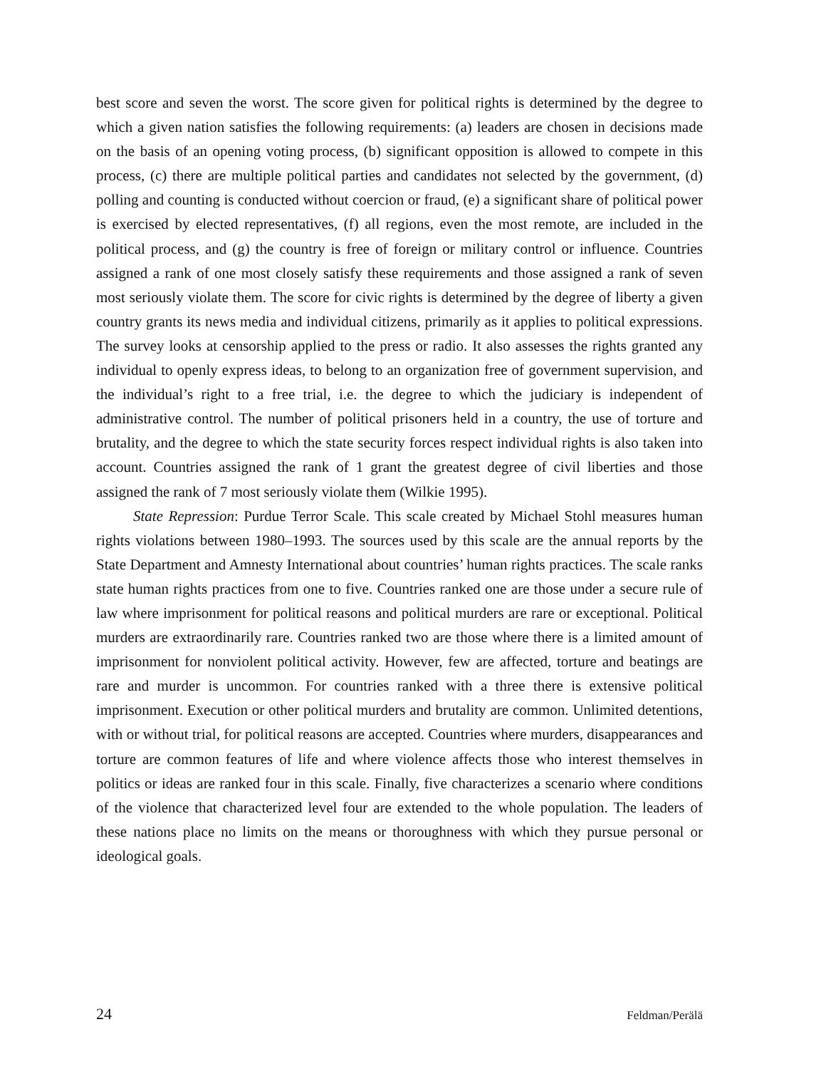best score and seven the worst. The score given for political rights is determined by the degree to which a given nation satisfies the following requirements: (a) leaders are chosen in decisions made on the basis of an opening voting process, (b) significant opposition is allowed to compete in this process, (c) there are multiple political parties and candidates not selected by the government, (d) polling and counting is conducted without coercion or fraud, (e) a significant share of political power is exercised by elected representatives, (f) all regions, even the most remote, are included in the political process, and (g) the country is free of foreign or military control or influence. Countries assigned a rank of one most closely satisfy these requirements and those assigned a rank of seven most seriously violate them. The score for civic rights is determined by the degree of liberty a given country grants its news media and individual citizens, primarily as it applies to political expressions. The survey looks at censorship applied to the press or radio. It also assesses the rights granted any individual to openly express ideas, to belong to an organization free of government supervision, and the individual’s right to a free trial, i.e. the degree to which the judiciary is independent of administrative control. The number of political prisoners held in a country, the use of torture and brutality, and the degree to which the state security forces respect individual rights is also taken into account. Countries assigned the rank of 1 grant the greatest degree of civil liberties and those assigned the rank of 7 most seriously violate them (Wilkie 1995).
State Repression: Purdue Terror Scale. This scale created by Michael Stohl measures human rights violations between 1980–1993. The sources used by this scale are the annual reports by the State Department and Amnesty International about countries’ human rights practices. The scale ranks state human rights practices from one to five. Countries ranked one are those under a secure rule of law where imprisonment for political reasons and political murders are rare or exceptional. Political murders are extraordinarily rare. Countries ranked two are those where there is a limited amount of imprisonment for nonviolent political activity. However, few are affected, torture and beatings are rare and murder is uncommon. For countries ranked with a three there is extensive political imprisonment. Execution or other political murders and brutality are common. Unlimited detentions, with or without trial, for political reasons are accepted. Countries where murders, disappearances and torture are common features of life and where violence affects those who interest themselves in politics or ideas are ranked four in this scale. Finally, five characterizes a scenario where conditions of the violence that characterized level four are extended to the whole population. The leaders of these nations place no limits on the means or thoroughness with which they pursue personal or ideological goals.
24 Feldman/Perälä